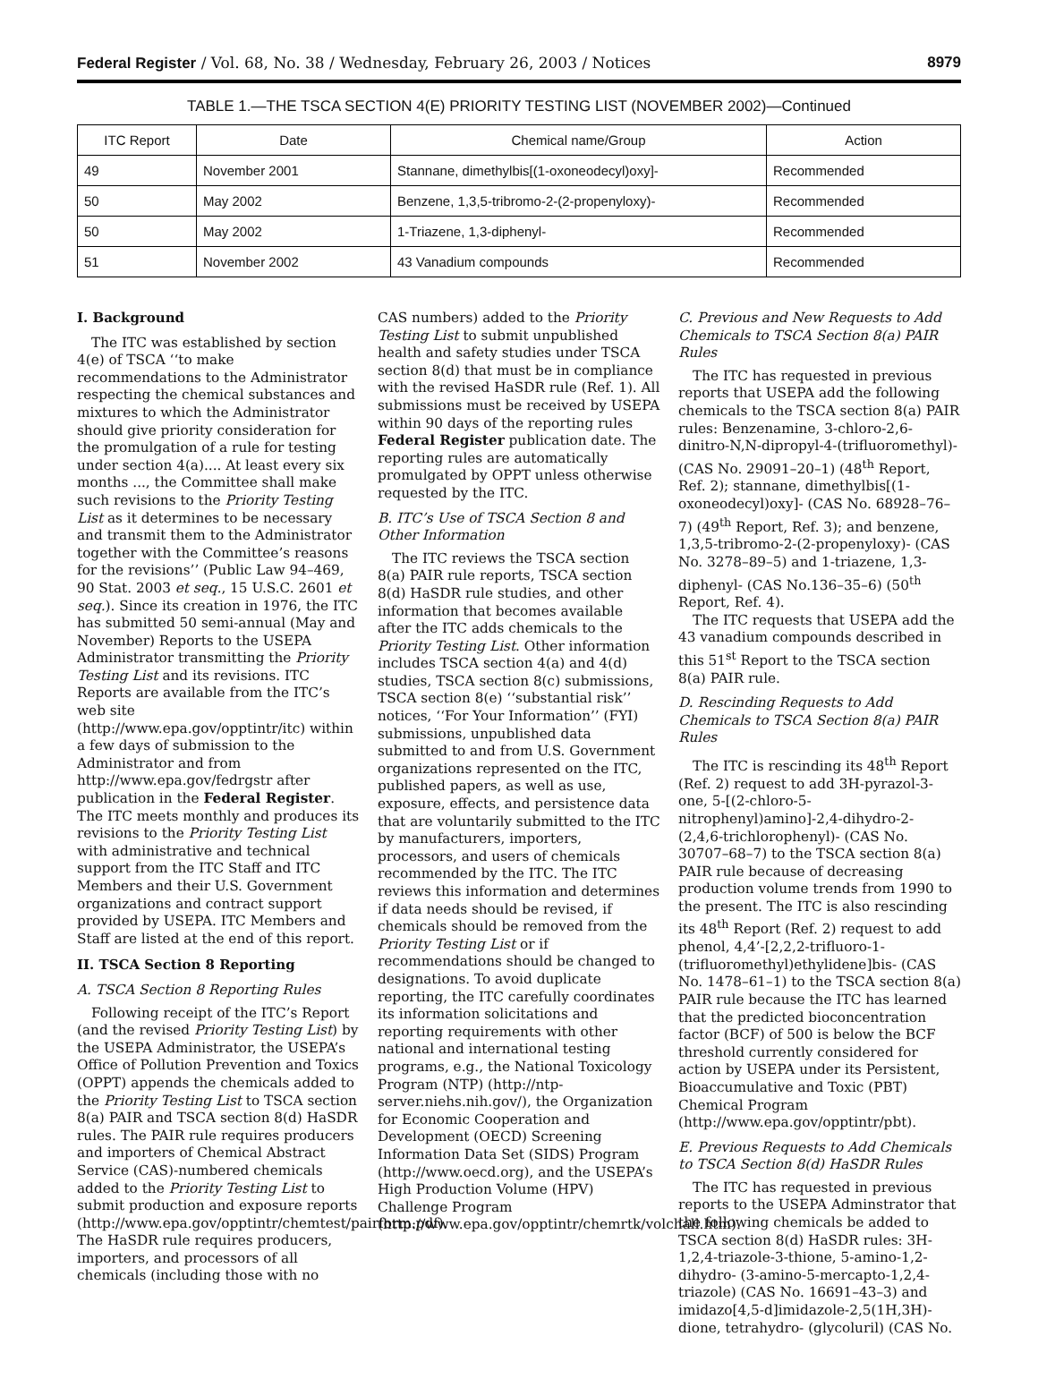Federal Register / Vol. 68, No. 38 / Wednesday, February 26, 2003 / Notices 8979
TABLE 1.—THE TSCA SECTION 4(E) PRIORITY TESTING LIST (NOVEMBER 2002)—Continued
| ITC Report | Date | Chemical name/Group | Action |
| --- | --- | --- | --- |
| 49 | November 2001 | Stannane, dimethylbis[(1-oxoneodecyl)oxy]- | Recommended |
| 50 | May 2002 | Benzene, 1,3,5-tribromo-2-(2-propenyloxy)- | Recommended |
| 50 | May 2002 | 1-Triazene, 1,3-diphenyl- | Recommended |
| 51 | November 2002 | 43 Vanadium compounds | Recommended |
I. Background
The ITC was established by section 4(e) of TSCA ‘‘to make recommendations to the Administrator respecting the chemical substances and mixtures to which the Administrator should give priority consideration for the promulgation of a rule for testing under section 4(a).... At least every six months ..., the Committee shall make such revisions to the Priority Testing List as it determines to be necessary and transmit them to the Administrator together with the Committee’s reasons for the revisions’’ (Public Law 94–469, 90 Stat. 2003 et seq., 15 U.S.C. 2601 et seq.). Since its creation in 1976, the ITC has submitted 50 semi-annual (May and November) Reports to the USEPA Administrator transmitting the Priority Testing List and its revisions. ITC Reports are available from the ITC’s web site (http://www.epa.gov/opptintr/itc) within a few days of submission to the Administrator and from http://www.epa.gov/fedrgstr after publication in the Federal Register. The ITC meets monthly and produces its revisions to the Priority Testing List with administrative and technical support from the ITC Staff and ITC Members and their U.S. Government organizations and contract support provided by USEPA. ITC Members and Staff are listed at the end of this report.
II. TSCA Section 8 Reporting
A. TSCA Section 8 Reporting Rules
Following receipt of the ITC’s Report (and the revised Priority Testing List) by the USEPA Administrator, the USEPA’s Office of Pollution Prevention and Toxics (OPPT) appends the chemicals added to the Priority Testing List to TSCA section 8(a) PAIR and TSCA section 8(d) HaSDR rules. The PAIR rule requires producers and importers of Chemical Abstract Service (CAS)-numbered chemicals added to the Priority Testing List to submit production and exposure reports (http://www.epa.gov/opptintr/chemtest/pairform.pdf). The HaSDR rule requires producers, importers, and processors of all chemicals (including those with no
CAS numbers) added to the Priority Testing List to submit unpublished health and safety studies under TSCA section 8(d) that must be in compliance with the revised HaSDR rule (Ref. 1). All submissions must be received by USEPA within 90 days of the reporting rules Federal Register publication date. The reporting rules are automatically promulgated by OPPT unless otherwise requested by the ITC.
B. ITC’s Use of TSCA Section 8 and Other Information
The ITC reviews the TSCA section 8(a) PAIR rule reports, TSCA section 8(d) HaSDR rule studies, and other information that becomes available after the ITC adds chemicals to the Priority Testing List. Other information includes TSCA section 4(a) and 4(d) studies, TSCA section 8(c) submissions, TSCA section 8(e) ‘‘substantial risk’’ notices, ‘‘For Your Information’’ (FYI) submissions, unpublished data submitted to and from U.S. Government organizations represented on the ITC, published papers, as well as use, exposure, effects, and persistence data that are voluntarily submitted to the ITC by manufacturers, importers, processors, and users of chemicals recommended by the ITC. The ITC reviews this information and determines if data needs should be revised, if chemicals should be removed from the Priority Testing List or if recommendations should be changed to designations. To avoid duplicate reporting, the ITC carefully coordinates its information solicitations and reporting requirements with other national and international testing programs, e.g., the National Toxicology Program (NTP) (http://ntp-server.niehs.nih.gov/), the Organization for Economic Cooperation and Development (OECD) Screening Information Data Set (SIDS) Program (http://www.oecd.org), and the USEPA’s High Production Volume (HPV) Challenge Program (http://www.epa.gov/opptintr/chemrtk/volchall.htm).
C. Previous and New Requests to Add Chemicals to TSCA Section 8(a) PAIR Rules
The ITC has requested in previous reports that USEPA add the following chemicals to the TSCA section 8(a) PAIR rules: Benzenamine, 3-chloro-2,6-dinitro-N,N-dipropyl-4-(trifluoromethyl)- (CAS No. 29091–20–1) (48<sup>th</sup> Report, Ref. 2); stannane, dimethylbis[(1-oxoneodecyl)oxy]- (CAS No. 68928–76–7) (49<sup>th</sup> Report, Ref. 3); and benzene, 1,3,5-tribromo-2-(2-propenyloxy)- (CAS No. 3278–89–5) and 1-triazene, 1,3-diphenyl- (CAS No.136–35–6) (50<sup>th</sup> Report, Ref. 4).
The ITC requests that USEPA add the 43 vanadium compounds described in this 51<sup>st</sup> Report to the TSCA section 8(a) PAIR rule.
D. Rescinding Requests to Add Chemicals to TSCA Section 8(a) PAIR Rules
The ITC is rescinding its 48<sup>th</sup> Report (Ref. 2) request to add 3H-pyrazol-3-one, 5-[(2-chloro-5-nitrophenyl)amino]-2,4-dihydro-2- (2,4,6-trichlorophenyl)- (CAS No. 30707–68–7) to the TSCA section 8(a) PAIR rule because of decreasing production volume trends from 1990 to the present. The ITC is also rescinding its 48<sup>th</sup> Report (Ref. 2) request to add phenol, 4,4’-[2,2,2-trifluoro-1-(trifluoromethyl)ethylidene]bis- (CAS No. 1478–61–1) to the TSCA section 8(a) PAIR rule because the ITC has learned that the predicted bioconcentration factor (BCF) of 500 is below the BCF threshold currently considered for action by USEPA under its Persistent, Bioaccumulative and Toxic (PBT) Chemical Program (http://www.epa.gov/opptintr/pbt).
E. Previous Requests to Add Chemicals to TSCA Section 8(d) HaSDR Rules
The ITC has requested in previous reports to the USEPA Adminstrator that the following chemicals be added to TSCA section 8(d) HaSDR rules: 3H-1,2,4-triazole-3-thione, 5-amino-1,2-dihydro- (3-amino-5-mercapto-1,2,4-triazole) (CAS No. 16691–43–3) and imidazo[4,5-d]imidazole-2,5(1H,3H)-dione, tetrahydro- (glycoluril) (CAS No.